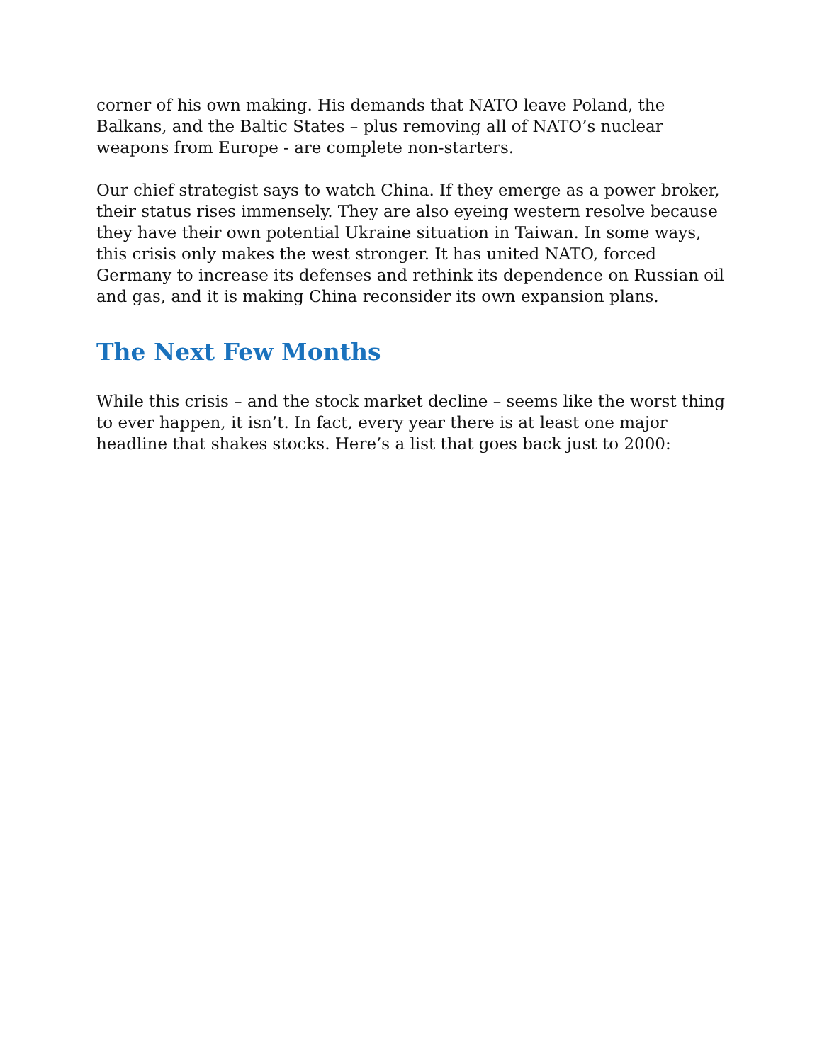corner of his own making. His demands that NATO leave Poland, the Balkans, and the Baltic States – plus removing all of NATO’s nuclear weapons from Europe - are complete non-starters.
Our chief strategist says to watch China. If they emerge as a power broker, their status rises immensely. They are also eyeing western resolve because they have their own potential Ukraine situation in Taiwan. In some ways, this crisis only makes the west stronger. It has united NATO, forced Germany to increase its defenses and rethink its dependence on Russian oil and gas, and it is making China reconsider its own expansion plans.
The Next Few Months
While this crisis – and the stock market decline – seems like the worst thing to ever happen, it isn’t. In fact, every year there is at least one major headline that shakes stocks. Here’s a list that goes back just to 2000: